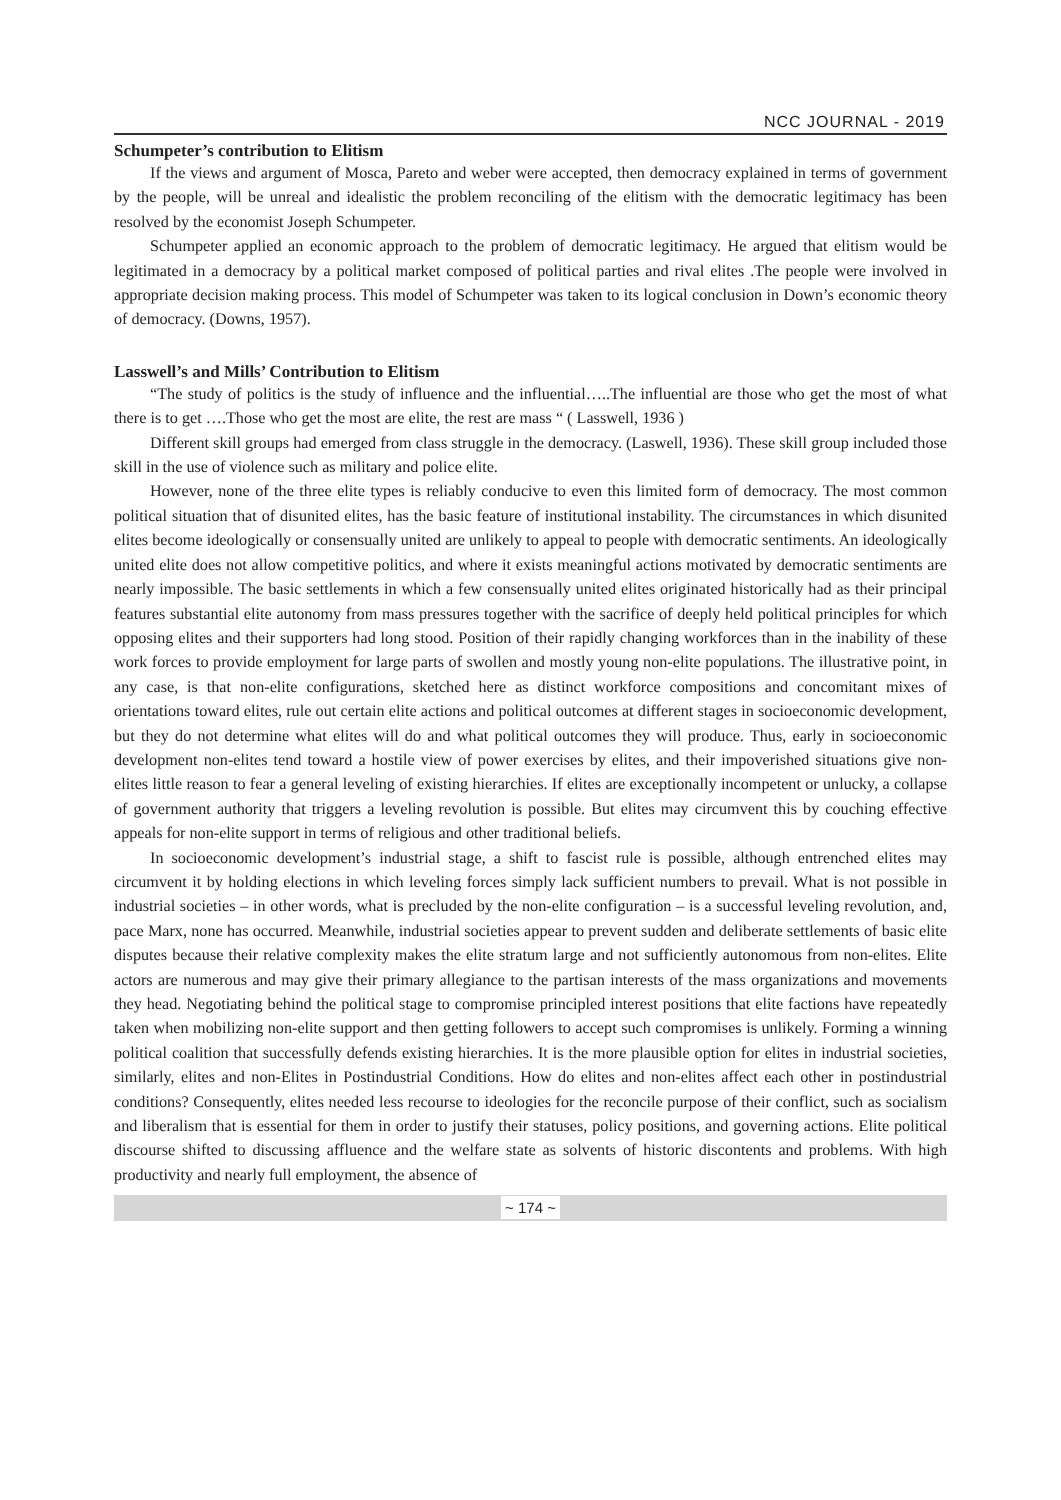NCC JOURNAL - 2019
Schumpeter’s contribution to Elitism
If the views and argument of Mosca, Pareto and weber were accepted, then democracy explained in terms of government by the people, will be unreal and idealistic the problem reconciling of the elitism with the democratic legitimacy has been resolved by the economist Joseph Schumpeter.
Schumpeter applied an economic approach to the problem of democratic legitimacy. He argued that elitism would be legitimated in a democracy by a political market composed of political parties and rival elites .The people were involved in appropriate decision making process. This model of Schumpeter was taken to its logical conclusion in Down’s economic theory of democracy. (Downs, 1957).
Lasswell’s and Mills’ Contribution to Elitism
“The study of politics is the study of influence and the influential…..The influential are those who get the most of what there is to get ….Those who get the most are elite, the rest are mass “ ( Lasswell, 1936 )
Different skill groups had emerged from class struggle in the democracy. (Laswell, 1936). These skill group included those skill in the use of violence such as military and police elite.
However, none of the three elite types is reliably conducive to even this limited form of democracy. The most common political situation that of disunited elites, has the basic feature of institutional instability. The circumstances in which disunited elites become ideologically or consensually united are unlikely to appeal to people with democratic sentiments. An ideologically united elite does not allow competitive politics, and where it exists meaningful actions motivated by democratic sentiments are nearly impossible. The basic settlements in which a few consensually united elites originated historically had as their principal features substantial elite autonomy from mass pressures together with the sacrifice of deeply held political principles for which opposing elites and their supporters had long stood. Position of their rapidly changing workforces than in the inability of these work forces to provide employment for large parts of swollen and mostly young non-elite populations. The illustrative point, in any case, is that non-elite configurations, sketched here as distinct workforce compositions and concomitant mixes of orientations toward elites, rule out certain elite actions and political outcomes at different stages in socioeconomic development, but they do not determine what elites will do and what political outcomes they will produce. Thus, early in socioeconomic development non-elites tend toward a hostile view of power exercises by elites, and their impoverished situations give non-elites little reason to fear a general leveling of existing hierarchies. If elites are exceptionally incompetent or unlucky, a collapse of government authority that triggers a leveling revolution is possible. But elites may circumvent this by couching effective appeals for non-elite support in terms of religious and other traditional beliefs.
In socioeconomic development’s industrial stage, a shift to fascist rule is possible, although entrenched elites may circumvent it by holding elections in which leveling forces simply lack sufficient numbers to prevail. What is not possible in industrial societies – in other words, what is precluded by the non-elite configuration – is a successful leveling revolution, and, pace Marx, none has occurred. Meanwhile, industrial societies appear to prevent sudden and deliberate settlements of basic elite disputes because their relative complexity makes the elite stratum large and not sufficiently autonomous from non-elites. Elite actors are numerous and may give their primary allegiance to the partisan interests of the mass organizations and movements they head. Negotiating behind the political stage to compromise principled interest positions that elite factions have repeatedly taken when mobilizing non-elite support and then getting followers to accept such compromises is unlikely. Forming a winning political coalition that successfully defends existing hierarchies. It is the more plausible option for elites in industrial societies, similarly, elites and non-Elites in Postindustrial Conditions. How do elites and non-elites affect each other in postindustrial conditions? Consequently, elites needed less recourse to ideologies for the reconcile purpose of their conflict, such as socialism and liberalism that is essential for them in order to justify their statuses, policy positions, and governing actions. Elite political discourse shifted to discussing affluence and the welfare state as solvents of historic discontents and problems. With high productivity and nearly full employment, the absence of
~ 174 ~